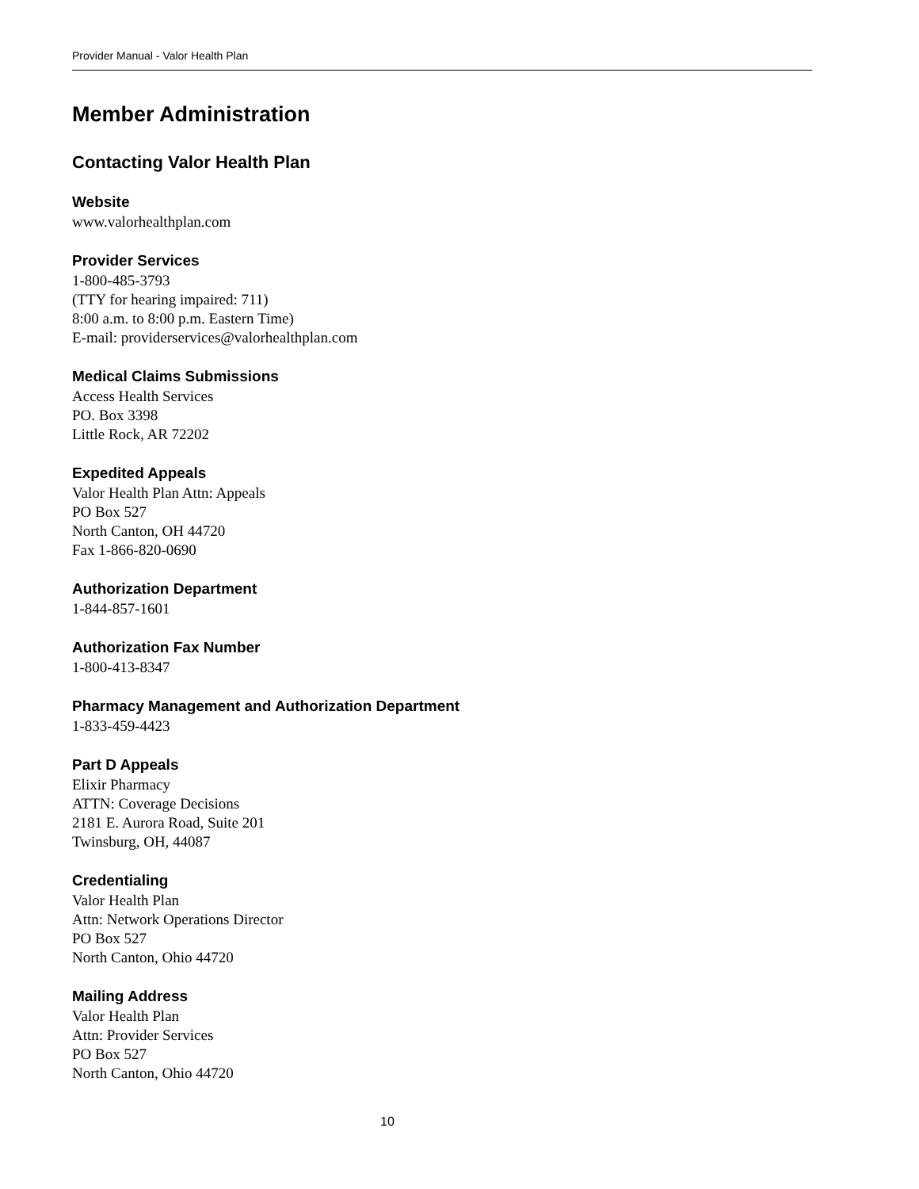Provider Manual - Valor Health Plan
Member Administration
Contacting Valor Health Plan
Website
www.valorhealthplan.com
Provider Services
1-800-485-3793
(TTY for hearing impaired: 711)
8:00 a.m. to 8:00 p.m. Eastern Time)
E-mail: providerservices@valorhealthplan.com
Medical Claims Submissions
Access Health Services
PO. Box 3398
Little Rock, AR 72202
Expedited Appeals
Valor Health Plan Attn: Appeals
PO Box 527
North Canton, OH 44720
Fax 1-866-820-0690
Authorization Department
1-844-857-1601
Authorization Fax Number
1-800-413-8347
Pharmacy Management and Authorization Department
1-833-459-4423
Part D Appeals
Elixir Pharmacy
ATTN: Coverage Decisions
2181 E. Aurora Road, Suite 201
Twinsburg, OH, 44087
Credentialing
Valor Health Plan
Attn: Network Operations Director
PO Box 527
North Canton, Ohio 44720
Mailing Address
Valor Health Plan
Attn: Provider Services
PO Box 527
North Canton, Ohio 44720
10